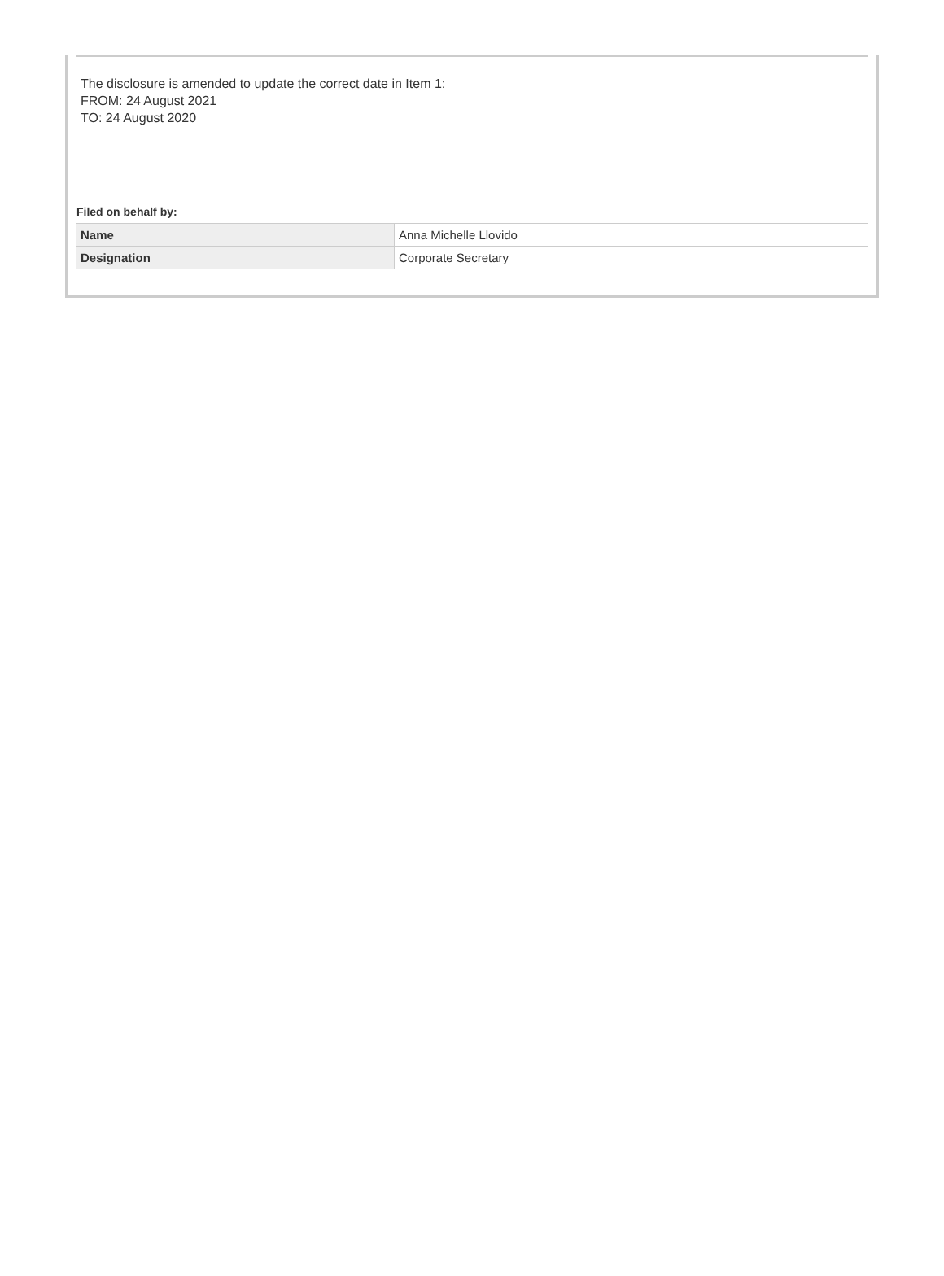The disclosure is amended to update the correct date in Item 1:
FROM: 24 August 2021
TO: 24 August 2020
Filed on behalf by:
| Name | Anna Michelle Llovido |
| Designation | Corporate Secretary |